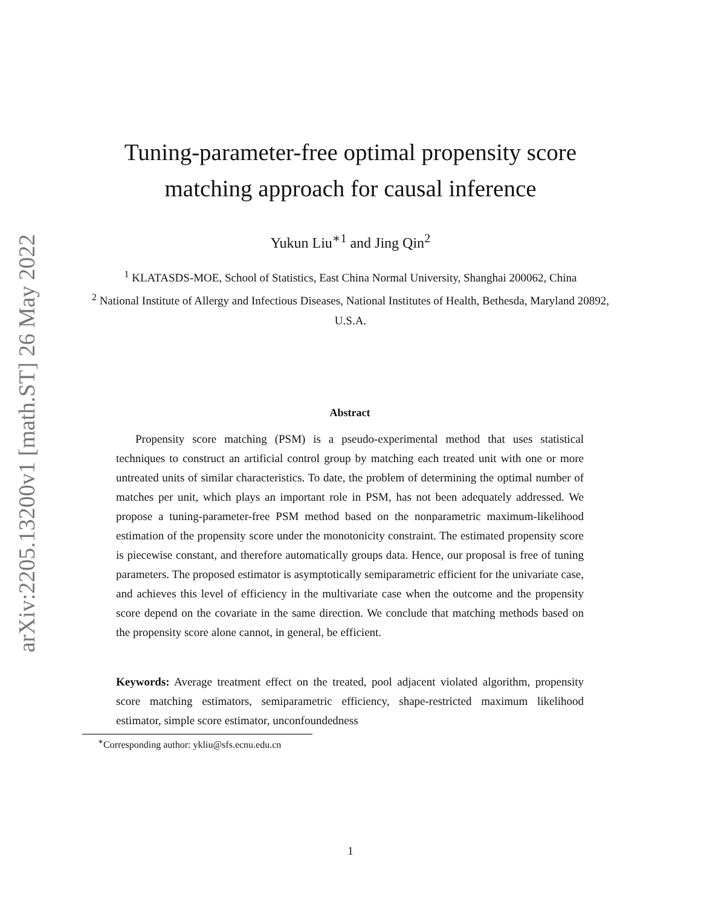arXiv:2205.13200v1 [math.ST] 26 May 2022
Tuning-parameter-free optimal propensity score matching approach for causal inference
Yukun Liu<sup>∗1</sup> and Jing Qin<sup>2</sup>
<sup>1</sup> KLATASDS-MOE, School of Statistics, East China Normal University, Shanghai 200062, China
<sup>2</sup> National Institute of Allergy and Infectious Diseases, National Institutes of Health, Bethesda, Maryland 20892, U.S.A.
Abstract
Propensity score matching (PSM) is a pseudo-experimental method that uses statistical techniques to construct an artificial control group by matching each treated unit with one or more untreated units of similar characteristics. To date, the problem of determining the optimal number of matches per unit, which plays an important role in PSM, has not been adequately addressed. We propose a tuning-parameter-free PSM method based on the nonparametric maximum-likelihood estimation of the propensity score under the monotonicity constraint. The estimated propensity score is piecewise constant, and therefore automatically groups data. Hence, our proposal is free of tuning parameters. The proposed estimator is asymptotically semiparametric efficient for the univariate case, and achieves this level of efficiency in the multivariate case when the outcome and the propensity score depend on the covariate in the same direction. We conclude that matching methods based on the propensity score alone cannot, in general, be efficient.
Keywords: Average treatment effect on the treated, pool adjacent violated algorithm, propensity score matching estimators, semiparametric efficiency, shape-restricted maximum likelihood estimator, simple score estimator, unconfoundedness
<sup>∗</sup>Corresponding author: ykliu@sfs.ecnu.edu.cn
1